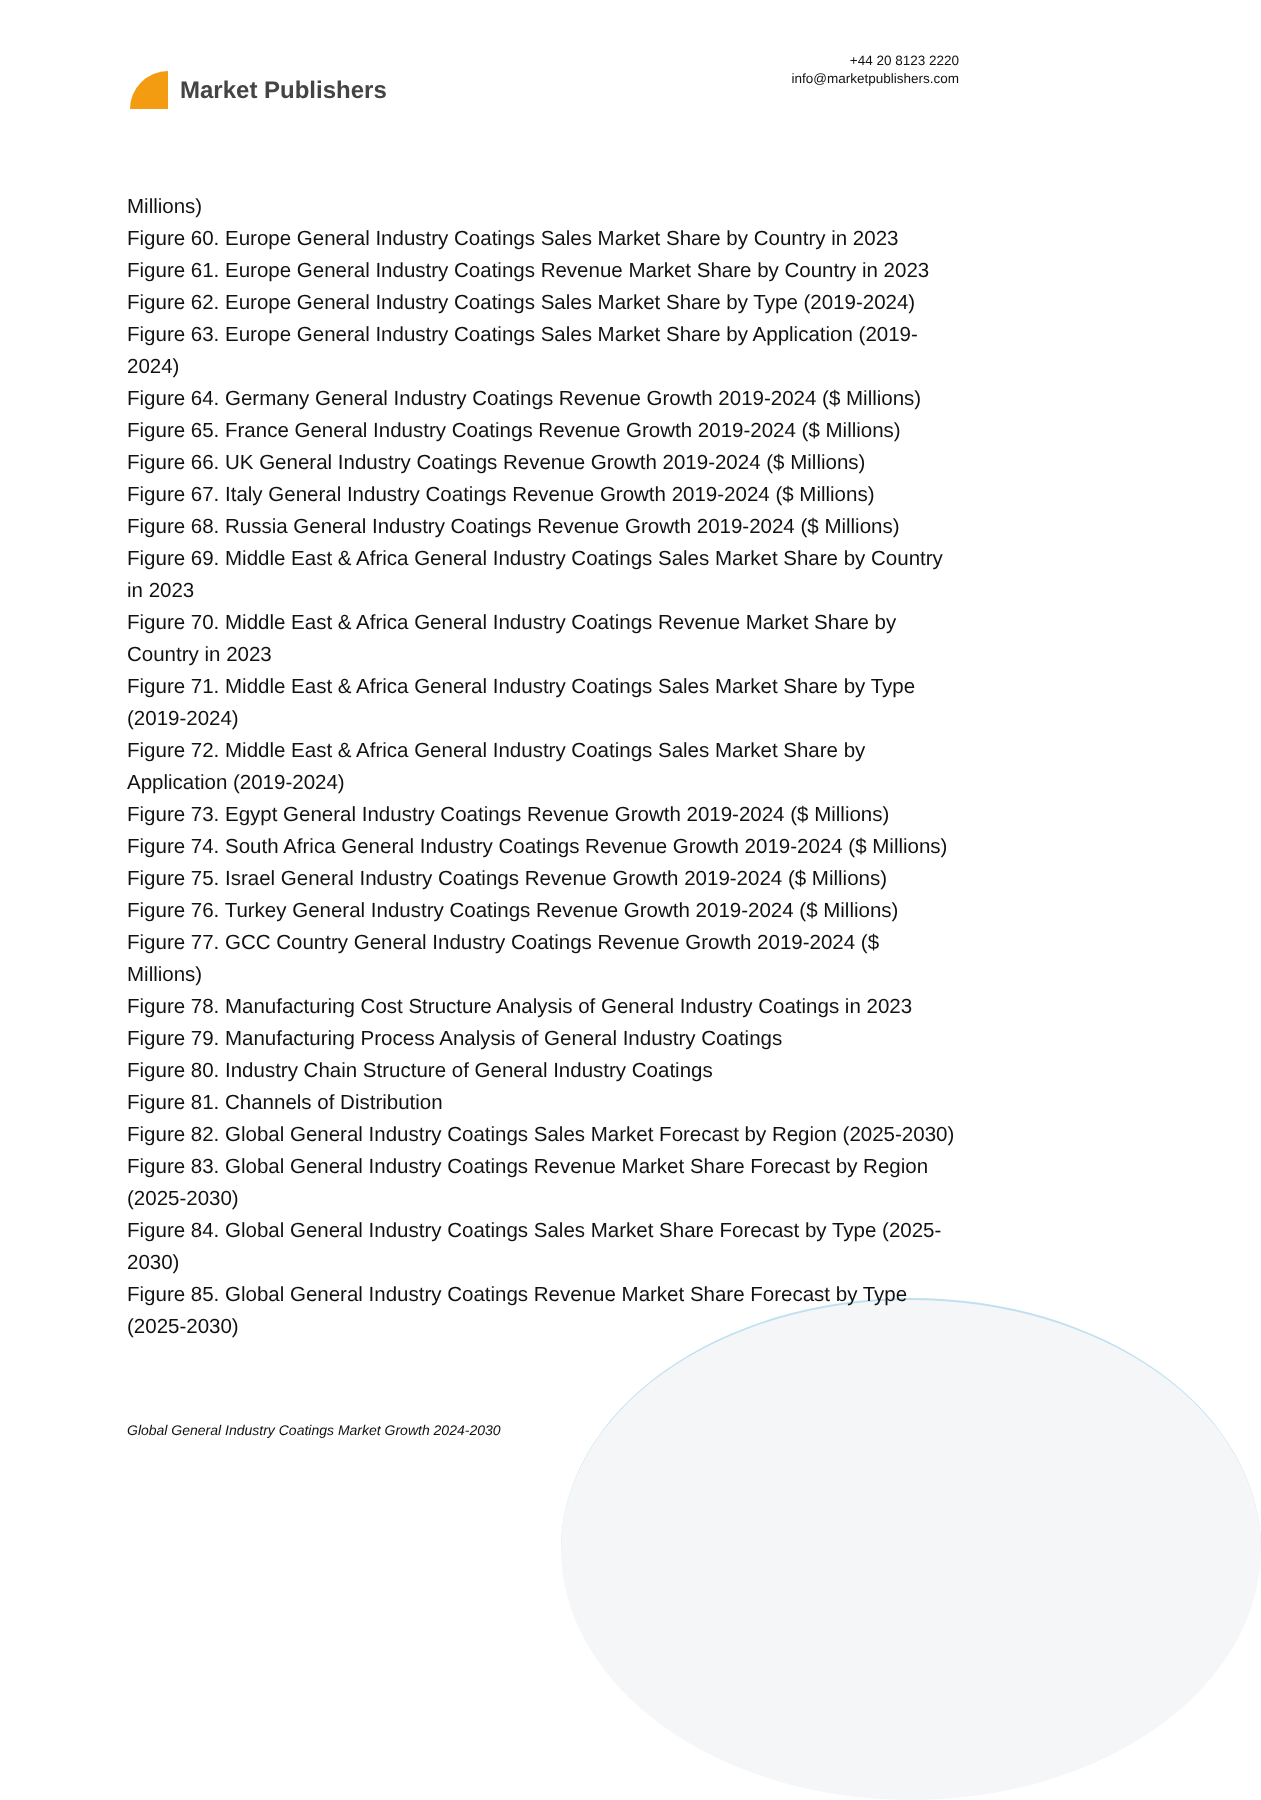Market Publishers
+44 20 8123 2220
info@marketpublishers.com
Millions)
Figure 60. Europe General Industry Coatings Sales Market Share by Country in 2023
Figure 61. Europe General Industry Coatings Revenue Market Share by Country in 2023
Figure 62. Europe General Industry Coatings Sales Market Share by Type (2019-2024)
Figure 63. Europe General Industry Coatings Sales Market Share by Application (2019-2024)
Figure 64. Germany General Industry Coatings Revenue Growth 2019-2024 ($ Millions)
Figure 65. France General Industry Coatings Revenue Growth 2019-2024 ($ Millions)
Figure 66. UK General Industry Coatings Revenue Growth 2019-2024 ($ Millions)
Figure 67. Italy General Industry Coatings Revenue Growth 2019-2024 ($ Millions)
Figure 68. Russia General Industry Coatings Revenue Growth 2019-2024 ($ Millions)
Figure 69. Middle East & Africa General Industry Coatings Sales Market Share by Country in 2023
Figure 70. Middle East & Africa General Industry Coatings Revenue Market Share by Country in 2023
Figure 71. Middle East & Africa General Industry Coatings Sales Market Share by Type (2019-2024)
Figure 72. Middle East & Africa General Industry Coatings Sales Market Share by Application (2019-2024)
Figure 73. Egypt General Industry Coatings Revenue Growth 2019-2024 ($ Millions)
Figure 74. South Africa General Industry Coatings Revenue Growth 2019-2024 ($ Millions)
Figure 75. Israel General Industry Coatings Revenue Growth 2019-2024 ($ Millions)
Figure 76. Turkey General Industry Coatings Revenue Growth 2019-2024 ($ Millions)
Figure 77. GCC Country General Industry Coatings Revenue Growth 2019-2024 ($ Millions)
Figure 78. Manufacturing Cost Structure Analysis of General Industry Coatings in 2023
Figure 79. Manufacturing Process Analysis of General Industry Coatings
Figure 80. Industry Chain Structure of General Industry Coatings
Figure 81. Channels of Distribution
Figure 82. Global General Industry Coatings Sales Market Forecast by Region (2025-2030)
Figure 83. Global General Industry Coatings Revenue Market Share Forecast by Region (2025-2030)
Figure 84. Global General Industry Coatings Sales Market Share Forecast by Type (2025-2030)
Figure 85. Global General Industry Coatings Revenue Market Share Forecast by Type (2025-2030)
Global General Industry Coatings Market Growth 2024-2030